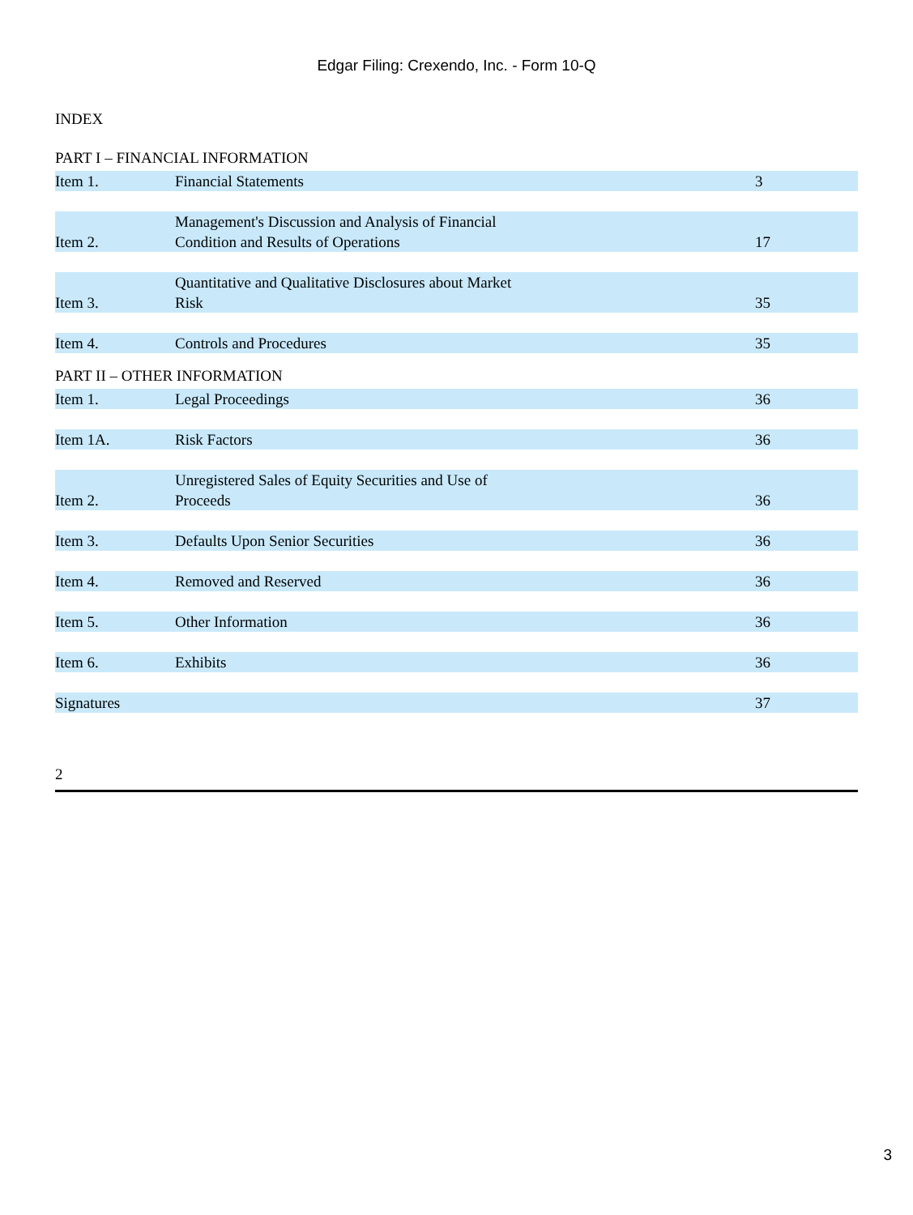Edgar Filing: Crexendo, Inc. - Form 10-Q
INDEX
PART I – FINANCIAL INFORMATION
| Item 1. | Financial Statements | 3 |
| Item 2. | Management's Discussion and Analysis of Financial Condition and Results of Operations | 17 |
| Item 3. | Quantitative and Qualitative Disclosures about Market Risk | 35 |
| Item 4. | Controls and Procedures | 35 |
PART II – OTHER INFORMATION
| Item 1. | Legal Proceedings | 36 |
| Item 1A. | Risk Factors | 36 |
| Item 2. | Unregistered Sales of Equity Securities and Use of Proceeds | 36 |
| Item 3. | Defaults Upon Senior Securities | 36 |
| Item 4. | Removed and Reserved | 36 |
| Item 5. | Other Information | 36 |
| Item 6. | Exhibits | 36 |
| Signatures | | 37 |
2
3